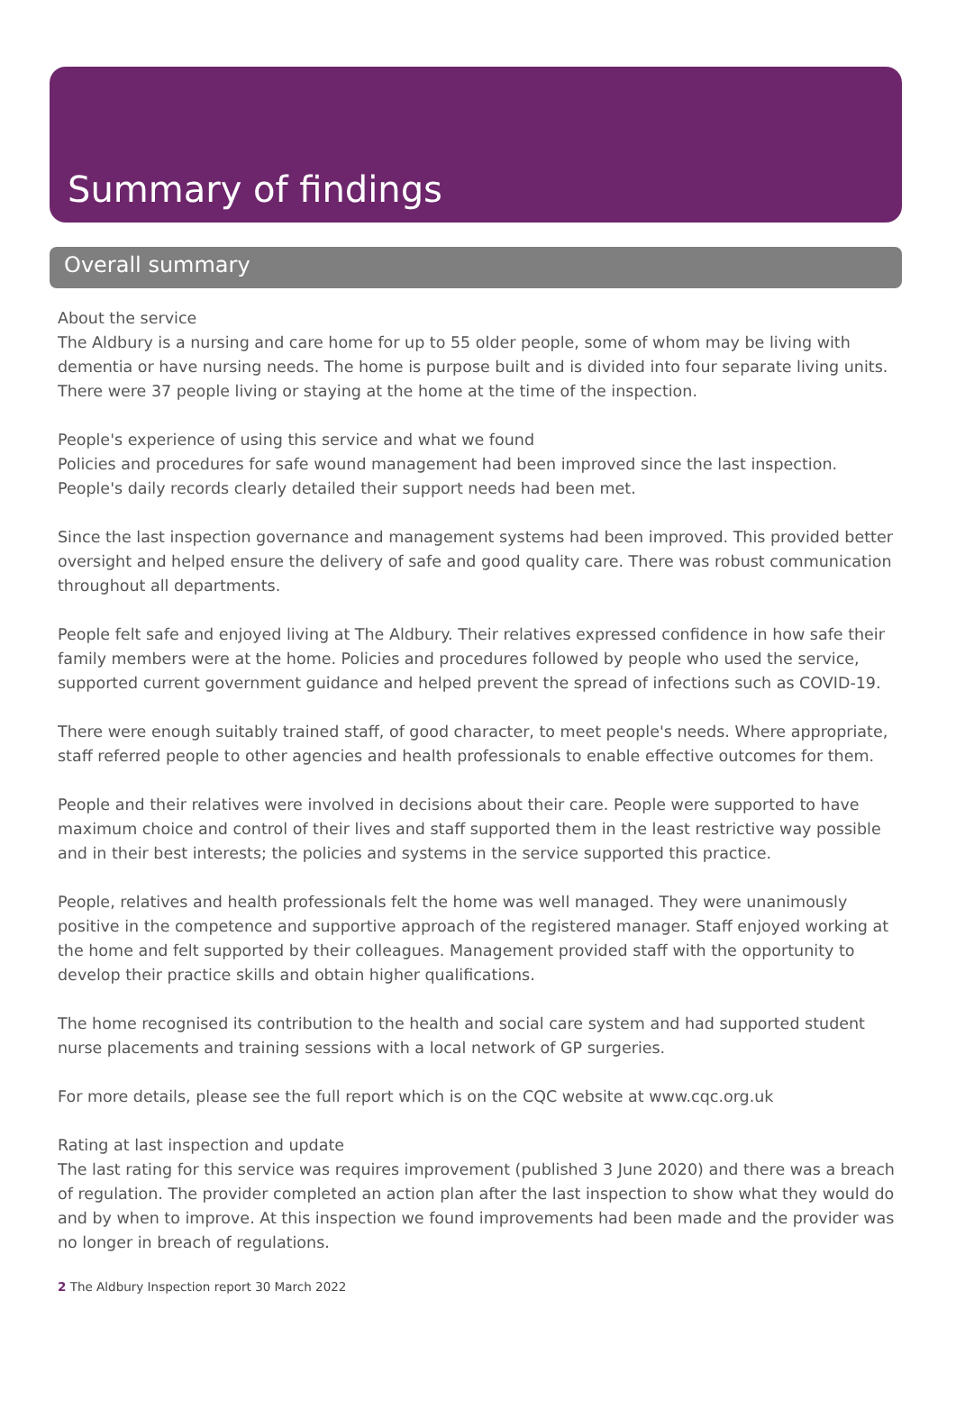Summary of findings
Overall summary
About the service
The Aldbury is a nursing and care home for up to 55 older people, some of whom may be living with dementia or have nursing needs. The home is purpose built and is divided into four separate living units. There were 37 people living or staying at the home at the time of the inspection.
People's experience of using this service and what we found
Policies and procedures for safe wound management had been improved since the last inspection. People's daily records clearly detailed their support needs had been met.
Since the last inspection governance and management systems had been improved. This provided better oversight and helped ensure the delivery of safe and good quality care. There was robust communication throughout all departments.
People felt safe and enjoyed living at The Aldbury. Their relatives expressed confidence in how safe their family members were at the home. Policies and procedures followed by people who used the service, supported current government guidance and helped prevent the spread of infections such as COVID-19.
There were enough suitably trained staff, of good character, to meet people's needs. Where appropriate, staff referred people to other agencies and health professionals to enable effective outcomes for them.
People and their relatives were involved in decisions about their care. People were supported to have maximum choice and control of their lives and staff supported them in the least restrictive way possible and in their best interests; the policies and systems in the service supported this practice.
People, relatives and health professionals felt the home was well managed. They were unanimously positive in the competence and supportive approach of the registered manager. Staff enjoyed working at the home and felt supported by their colleagues. Management provided staff with the opportunity to develop their practice skills and obtain higher qualifications.
The home recognised its contribution to the health and social care system and had supported student nurse placements and training sessions with a local network of GP surgeries.
For more details, please see the full report which is on the CQC website at www.cqc.org.uk
Rating at last inspection and update
The last rating for this service was requires improvement (published 3 June 2020) and there was a breach of regulation. The provider completed an action plan after the last inspection to show what they would do and by when to improve. At this inspection we found improvements had been made and the provider was no longer in breach of regulations.
2 The Aldbury Inspection report 30 March 2022